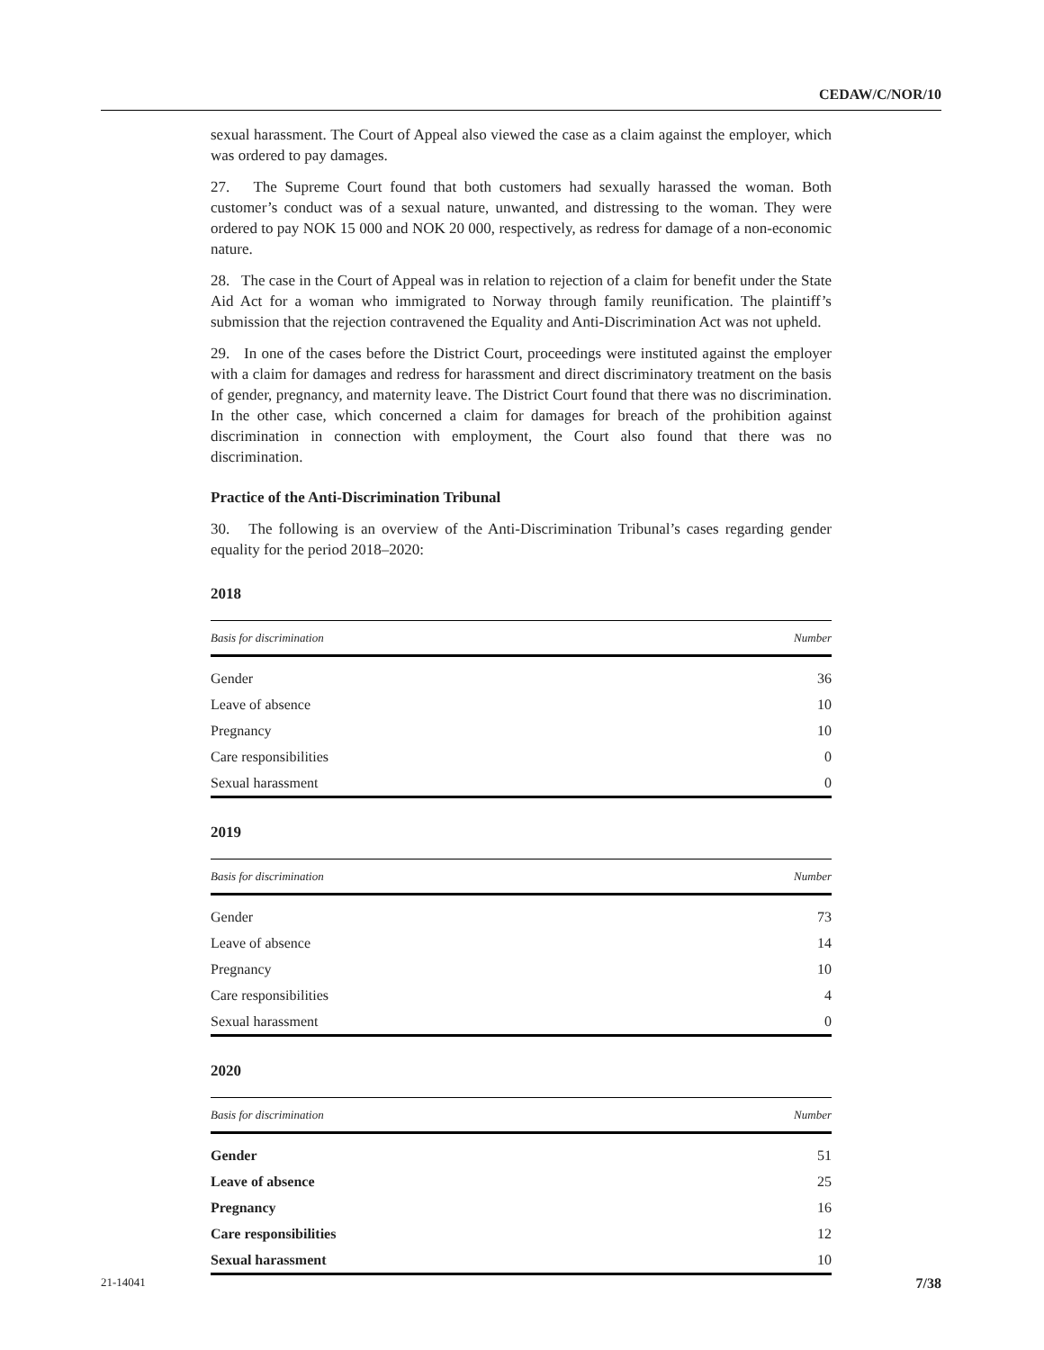CEDAW/C/NOR/10
sexual harassment. The Court of Appeal also viewed the case as a claim against the employer, which was ordered to pay damages.
27. The Supreme Court found that both customers had sexually harassed the woman. Both customer’s conduct was of a sexual nature, unwanted, and distressing to the woman. They were ordered to pay NOK 15 000 and NOK 20 000, respectively, as redress for damage of a non-economic nature.
28. The case in the Court of Appeal was in relation to rejection of a claim for benefit under the State Aid Act for a woman who immigrated to Norway through family reunification. The plaintiff’s submission that the rejection contravened the Equality and Anti-Discrimination Act was not upheld.
29. In one of the cases before the District Court, proceedings were instituted against the employer with a claim for damages and redress for harassment and direct discriminatory treatment on the basis of gender, pregnancy, and maternity leave. The District Court found that there was no discrimination. In the other case, which concerned a claim for damages for breach of the prohibition against discrimination in connection with employment, the Court also found that there was no discrimination.
Practice of the Anti-Discrimination Tribunal
30. The following is an overview of the Anti-Discrimination Tribunal’s cases regarding gender equality for the period 2018–2020:
2018
| Basis for discrimination | Number |
| --- | --- |
| Gender | 36 |
| Leave of absence | 10 |
| Pregnancy | 10 |
| Care responsibilities | 0 |
| Sexual harassment | 0 |
2019
| Basis for discrimination | Number |
| --- | --- |
| Gender | 73 |
| Leave of absence | 14 |
| Pregnancy | 10 |
| Care responsibilities | 4 |
| Sexual harassment | 0 |
2020
| Basis for discrimination | Number |
| --- | --- |
| Gender | 51 |
| Leave of absence | 25 |
| Pregnancy | 16 |
| Care responsibilities | 12 |
| Sexual harassment | 10 |
21-14041 7/38